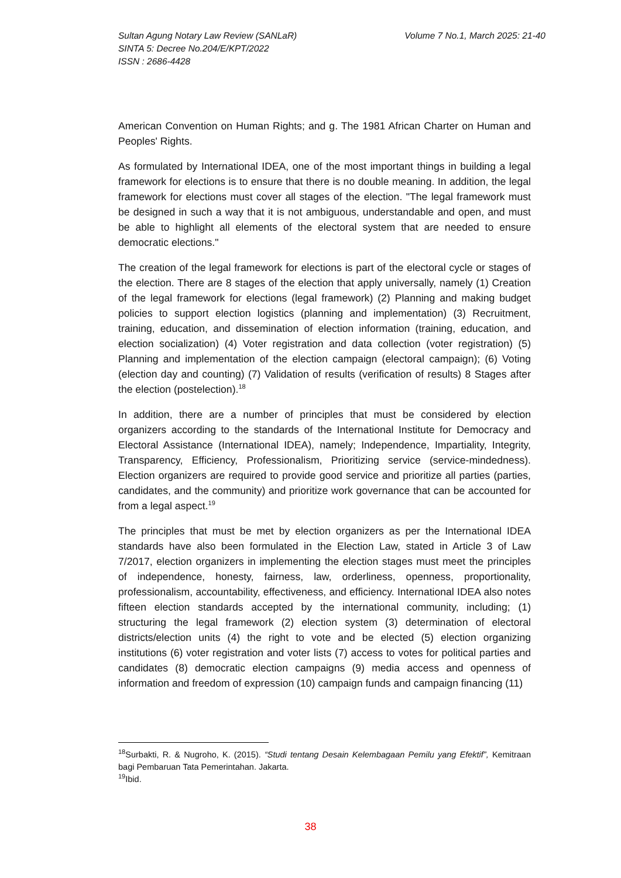Volume 7 No.1, March 2025: 21-40 Sultan Agung Notary Law Review (SANLaR)
SINTA 5: Decree No.204/E/KPT/2022
ISSN : 2686-4428
American Convention on Human Rights; and g. The 1981 African Charter on Human and Peoples' Rights.
As formulated by International IDEA, one of the most important things in building a legal framework for elections is to ensure that there is no double meaning. In addition, the legal framework for elections must cover all stages of the election. "The legal framework must be designed in such a way that it is not ambiguous, understandable and open, and must be able to highlight all elements of the electoral system that are needed to ensure democratic elections."
The creation of the legal framework for elections is part of the electoral cycle or stages of the election. There are 8 stages of the election that apply universally, namely (1) Creation of the legal framework for elections (legal framework) (2) Planning and making budget policies to support election logistics (planning and implementation) (3) Recruitment, training, education, and dissemination of election information (training, education, and election socialization) (4) Voter registration and data collection (voter registration) (5) Planning and implementation of the election campaign (electoral campaign); (6) Voting (election day and counting) (7) Validation of results (verification of results) 8 Stages after the election (postelection).<sup>18</sup>
In addition, there are a number of principles that must be considered by election organizers according to the standards of the International Institute for Democracy and Electoral Assistance (International IDEA), namely; Independence, Impartiality, Integrity, Transparency, Efficiency, Professionalism, Prioritizing service (service-mindedness). Election organizers are required to provide good service and prioritize all parties (parties, candidates, and the community) and prioritize work governance that can be accounted for from a legal aspect.<sup>19</sup>
The principles that must be met by election organizers as per the International IDEA standards have also been formulated in the Election Law, stated in Article 3 of Law 7/2017, election organizers in implementing the election stages must meet the principles of independence, honesty, fairness, law, orderliness, openness, proportionality, professionalism, accountability, effectiveness, and efficiency. International IDEA also notes fifteen election standards accepted by the international community, including; (1) structuring the legal framework (2) election system (3) determination of electoral districts/election units (4) the right to vote and be elected (5) election organizing institutions (6) voter registration and voter lists (7) access to votes for political parties and candidates (8) democratic election campaigns (9) media access and openness of information and freedom of expression (10) campaign funds and campaign financing (11)
<sup>18</sup> Surbakti, R. & Nugroho, K. (2015). “Studi tentang Desain Kelembagaan Pemilu yang Efektif”, Kemitraan bagi Pembaruan Tata Pemerintahan. Jakarta.
<sup>19</sup> Ibid.
38